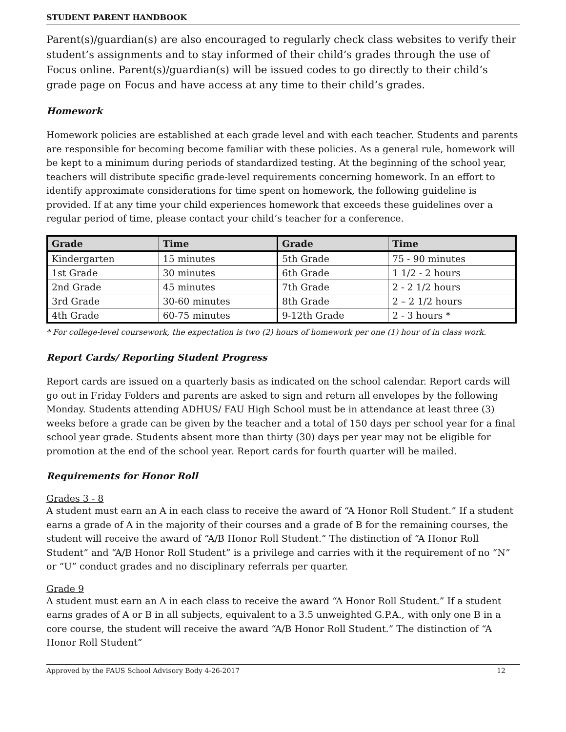STUDENT PARENT HANDBOOK
Parent(s)/guardian(s) are also encouraged to regularly check class websites to verify their student’s assignments and to stay informed of their child’s grades through the use of Focus online. Parent(s)/guardian(s) will be issued codes to go directly to their child’s grade page on Focus and have access at any time to their child’s grades.
Homework
Homework policies are established at each grade level and with each teacher. Students and parents are responsible for becoming become familiar with these policies. As a general rule, homework will be kept to a minimum during periods of standardized testing. At the beginning of the school year, teachers will distribute specific grade-level requirements concerning homework. In an effort to identify approximate considerations for time spent on homework, the following guideline is provided. If at any time your child experiences homework that exceeds these guidelines over a regular period of time, please contact your child’s teacher for a conference.
| Grade | Time | Grade | Time |
| --- | --- | --- | --- |
| Kindergarten | 15 minutes | 5th Grade | 75 - 90 minutes |
| 1st Grade | 30 minutes | 6th Grade | 1 1/2 - 2 hours |
| 2nd Grade | 45 minutes | 7th Grade | 2 - 2 1/2 hours |
| 3rd Grade | 30-60 minutes | 8th Grade | 2 – 2 1/2 hours |
| 4th Grade | 60-75 minutes | 9-12th Grade | 2 - 3 hours * |
* For college-level coursework, the expectation is two (2) hours of homework per one (1) hour of in class work.
Report Cards/ Reporting Student Progress
Report cards are issued on a quarterly basis as indicated on the school calendar. Report cards will go out in Friday Folders and parents are asked to sign and return all envelopes by the following Monday. Students attending ADHUS/ FAU High School must be in attendance at least three (3) weeks before a grade can be given by the teacher and a total of 150 days per school year for a final school year grade. Students absent more than thirty (30) days per year may not be eligible for promotion at the end of the school year. Report cards for fourth quarter will be mailed.
Requirements for Honor Roll
Grades 3 - 8
A student must earn an A in each class to receive the award of “A Honor Roll Student.” If a student earns a grade of A in the majority of their courses and a grade of B for the remaining courses, the student will receive the award of “A/B Honor Roll Student.” The distinction of “A Honor Roll Student” and “A/B Honor Roll Student” is a privilege and carries with it the requirement of no “N” or “U” conduct grades and no disciplinary referrals per quarter.
Grade 9
A student must earn an A in each class to receive the award “A Honor Roll Student.” If a student earns grades of A or B in all subjects, equivalent to a 3.5 unweighted G.P.A., with only one B in a core course, the student will receive the award “A/B Honor Roll Student.” The distinction of “A Honor Roll Student”
Approved by the FAUS School Advisory Body 4-26-2017 12